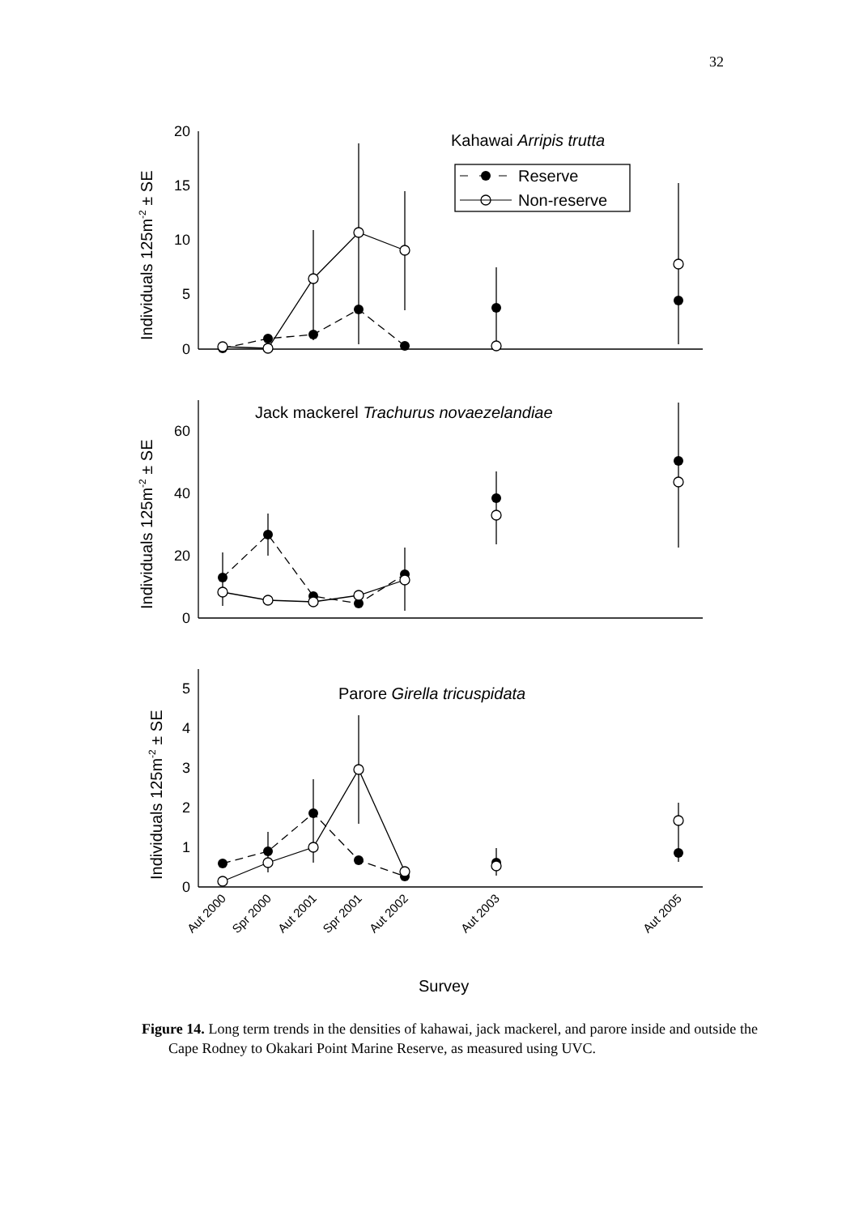32
20
15
10
5
0
60
40
20
0
5
4
3
2
1
0
Kahawai Arripis trutta
Reserve
Non-reserve
Jack mackerel Trachurus novaezelandiae
Parore Girella tricuspidata
Survey
Individuals 125m-2 ± SE
Individuals 125m-2 ± SE
Individuals 125m-2 ± SE
Aut 2000
Spr 2000
Aut 2001
Spr 2001
Aut 2002
Aut 2003
Aut 2005
Figure 14. Long term trends in the densities of kahawai, jack mackerel, and parore inside and outside the Cape Rodney to Okakari Point Marine Reserve, as measured using UVC.